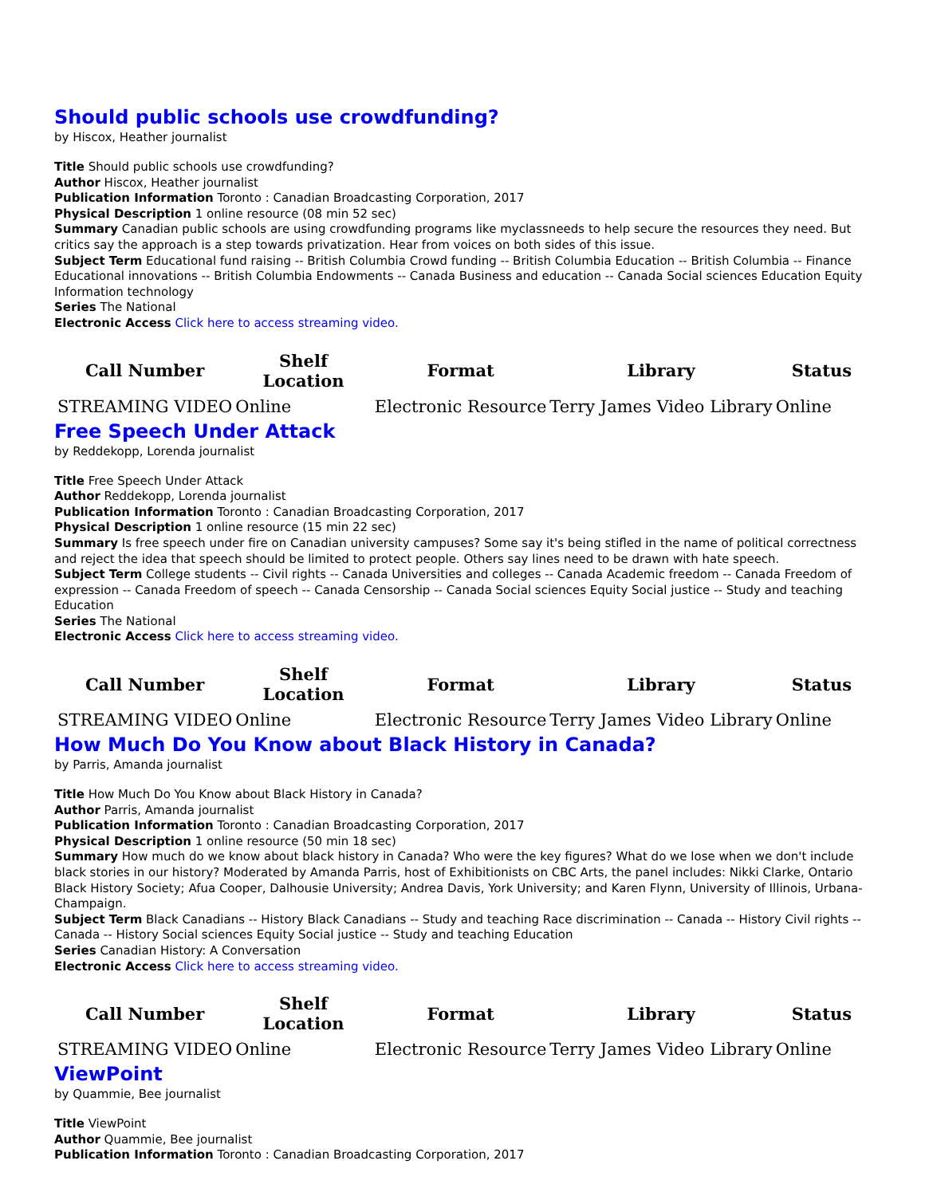Should public schools use crowdfunding?
by Hiscox, Heather journalist
Title Should public schools use crowdfunding?
Author Hiscox, Heather journalist
Publication Information Toronto : Canadian Broadcasting Corporation, 2017
Physical Description 1 online resource (08 min 52 sec)
Summary Canadian public schools are using crowdfunding programs like myclassneeds to help secure the resources they need. But critics say the approach is a step towards privatization. Hear from voices on both sides of this issue.
Subject Term Educational fund raising -- British Columbia Crowd funding -- British Columbia Education -- British Columbia -- Finance Educational innovations -- British Columbia Endowments -- Canada Business and education -- Canada Social sciences Education Equity Information technology
Series The National
Electronic Access Click here to access streaming video.
| Call Number | Shelf Location | Format | Library | Status |
| --- | --- | --- | --- | --- |
| STREAMING VIDEO | Online | Electronic Resource | Terry James Video Library | Online |
Free Speech Under Attack
by Reddekopp, Lorenda journalist
Title Free Speech Under Attack
Author Reddekopp, Lorenda journalist
Publication Information Toronto : Canadian Broadcasting Corporation, 2017
Physical Description 1 online resource (15 min 22 sec)
Summary Is free speech under fire on Canadian university campuses? Some say it's being stifled in the name of political correctness and reject the idea that speech should be limited to protect people. Others say lines need to be drawn with hate speech.
Subject Term College students -- Civil rights -- Canada Universities and colleges -- Canada Academic freedom -- Canada Freedom of expression -- Canada Freedom of speech -- Canada Censorship -- Canada Social sciences Equity Social justice -- Study and teaching Education
Series The National
Electronic Access Click here to access streaming video.
| Call Number | Shelf Location | Format | Library | Status |
| --- | --- | --- | --- | --- |
| STREAMING VIDEO | Online | Electronic Resource | Terry James Video Library | Online |
How Much Do You Know about Black History in Canada?
by Parris, Amanda journalist
Title How Much Do You Know about Black History in Canada?
Author Parris, Amanda journalist
Publication Information Toronto : Canadian Broadcasting Corporation, 2017
Physical Description 1 online resource (50 min 18 sec)
Summary How much do we know about black history in Canada? Who were the key figures? What do we lose when we don't include black stories in our history? Moderated by Amanda Parris, host of Exhibitionists on CBC Arts, the panel includes: Nikki Clarke, Ontario Black History Society; Afua Cooper, Dalhousie University; Andrea Davis, York University; and Karen Flynn, University of Illinois, Urbana-Champaign.
Subject Term Black Canadians -- History Black Canadians -- Study and teaching Race discrimination -- Canada -- History Civil rights -- Canada -- History Social sciences Equity Social justice -- Study and teaching Education
Series Canadian History: A Conversation
Electronic Access Click here to access streaming video.
| Call Number | Shelf Location | Format | Library | Status |
| --- | --- | --- | --- | --- |
| STREAMING VIDEO | Online | Electronic Resource | Terry James Video Library | Online |
ViewPoint
by Quammie, Bee journalist
Title ViewPoint
Author Quammie, Bee journalist
Publication Information Toronto : Canadian Broadcasting Corporation, 2017